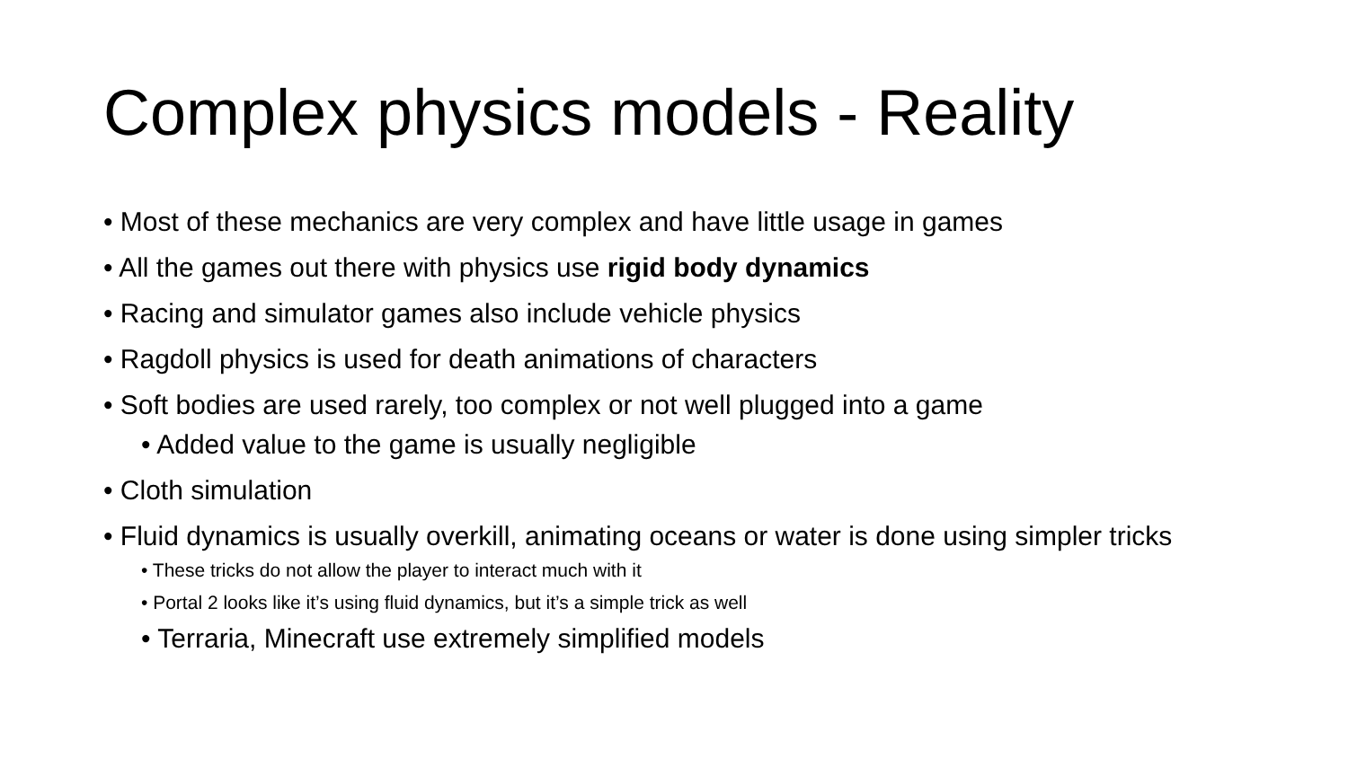Complex physics models - Reality
• Most of these mechanics are very complex and have little usage in games
• All the games out there with physics use rigid body dynamics
• Racing and simulator games also include vehicle physics
• Ragdoll physics is used for death animations of characters
• Soft bodies are used rarely, too complex or not well plugged into a game
• Added value to the game is usually negligible
• Cloth simulation
• Fluid dynamics is usually overkill, animating oceans or water is done using simpler tricks
• These tricks do not allow the player to interact much with it
• Portal 2 looks like it’s using fluid dynamics, but it’s a simple trick as well
• Terraria, Minecraft use extremely simplified models